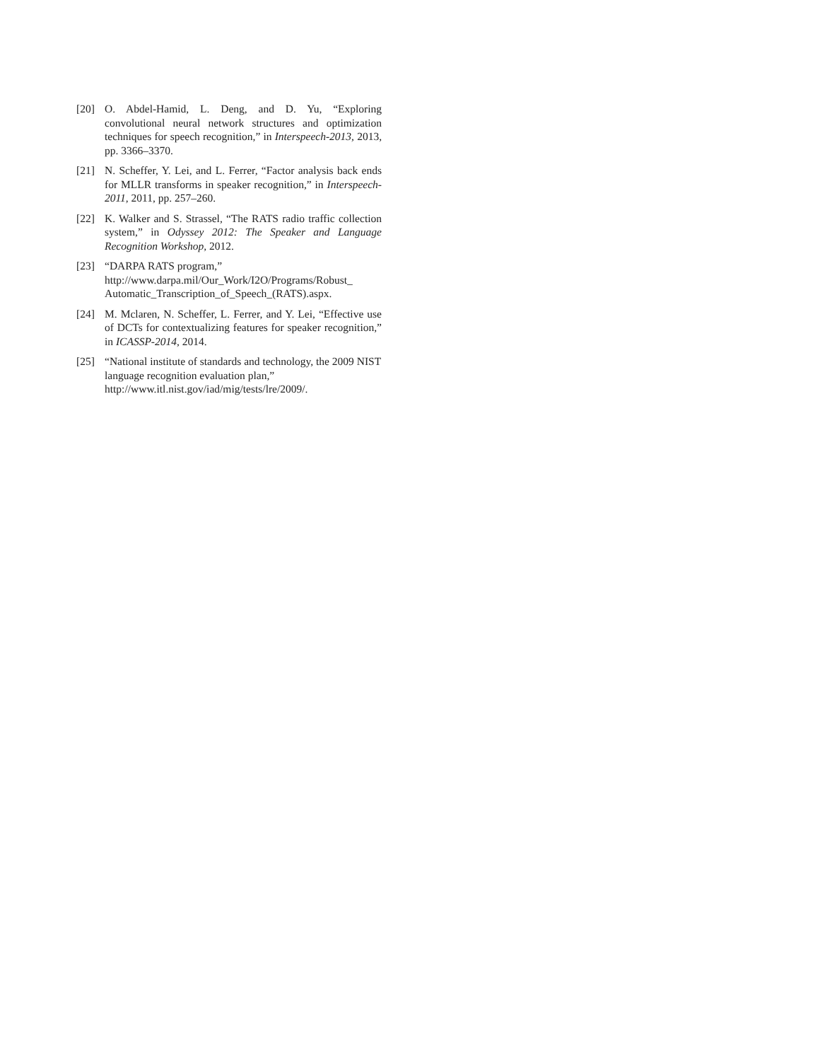[20] O. Abdel-Hamid, L. Deng, and D. Yu, “Exploring convolutional neural network structures and optimization techniques for speech recognition,” in Interspeech-2013, 2013, pp. 3366–3370.
[21] N. Scheffer, Y. Lei, and L. Ferrer, “Factor analysis back ends for MLLR transforms in speaker recognition,” in Interspeech-2011, 2011, pp. 257–260.
[22] K. Walker and S. Strassel, “The RATS radio traffic collection system,” in Odyssey 2012: The Speaker and Language Recognition Workshop, 2012.
[23] “DARPA RATS program,”
http://www.darpa.mil/Our_Work/I2O/Programs/Robust_ Automatic_Transcription_of_Speech_(RATS).aspx.
[24] M. Mclaren, N. Scheffer, L. Ferrer, and Y. Lei, “Effective use of DCTs for contextualizing features for speaker recognition,” in ICASSP-2014, 2014.
[25] “National institute of standards and technology, the 2009 NIST language recognition evaluation plan,”
http://www.itl.nist.gov/iad/mig/tests/lre/2009/.